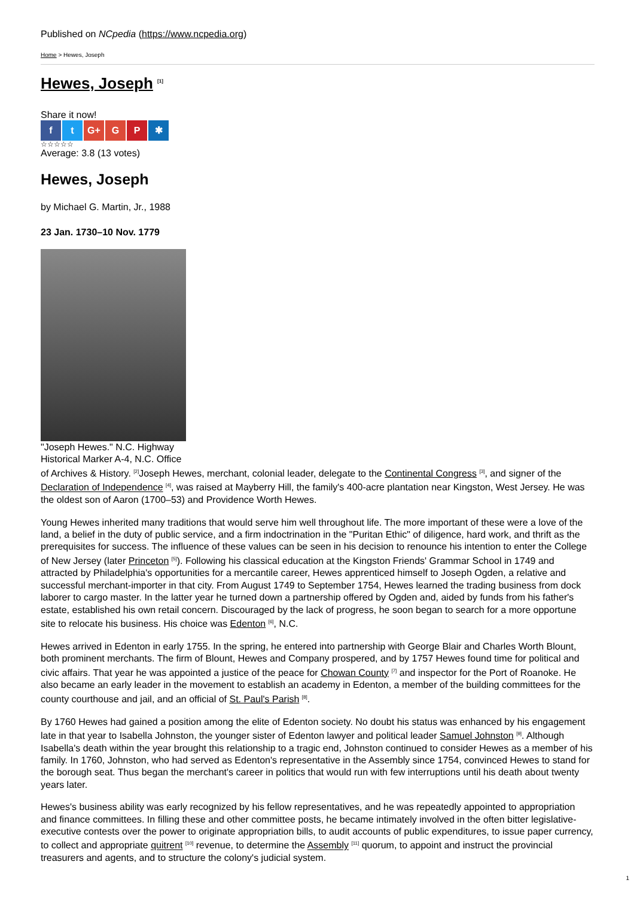Published on NCpedia (https://www.ncpedia.org)
Home > Hewes, Joseph
Hewes, Joseph <sup>[1]</sup>
Share it now!
f t G+ G P ✱
☆☆☆☆☆
Average: 3.8 (13 votes)
Hewes, Joseph
by Michael G. Martin, Jr., 1988
23 Jan. 1730–10 Nov. 1779
"Joseph Hewes." N.C. Highway Historical Marker A-4, N.C. Office
of Archives & History. <sup>[2]</sup>Joseph Hewes, merchant, colonial leader, delegate to the Continental Congress <sup>[3]</sup>, and signer of the Declaration of Independence <sup>[4]</sup>, was raised at Mayberry Hill, the family's 400-acre plantation near Kingston, West Jersey. He was the oldest son of Aaron (1700–53) and Providence Worth Hewes.
Young Hewes inherited many traditions that would serve him well throughout life. The more important of these were a love of the land, a belief in the duty of public service, and a firm indoctrination in the "Puritan Ethic" of diligence, hard work, and thrift as the prerequisites for success. The influence of these values can be seen in his decision to renounce his intention to enter the College of New Jersey (later Princeton <sup>[5]</sup>). Following his classical education at the Kingston Friends' Grammar School in 1749 and attracted by Philadelphia's opportunities for a mercantile career, Hewes apprenticed himself to Joseph Ogden, a relative and successful merchant-importer in that city. From August 1749 to September 1754, Hewes learned the trading business from dock laborer to cargo master. In the latter year he turned down a partnership offered by Ogden and, aided by funds from his father's estate, established his own retail concern. Discouraged by the lack of progress, he soon began to search for a more opportune site to relocate his business. His choice was Edenton <sup>[6]</sup>, N.C.
Hewes arrived in Edenton in early 1755. In the spring, he entered into partnership with George Blair and Charles Worth Blount, both prominent merchants. The firm of Blount, Hewes and Company prospered, and by 1757 Hewes found time for political and civic affairs. That year he was appointed a justice of the peace for Chowan County <sup>[7]</sup> and inspector for the Port of Roanoke. He also became an early leader in the movement to establish an academy in Edenton, a member of the building committees for the county courthouse and jail, and an official of St. Paul's Parish <sup>[8]</sup>.
By 1760 Hewes had gained a position among the elite of Edenton society. No doubt his status was enhanced by his engagement late in that year to Isabella Johnston, the younger sister of Edenton lawyer and political leader Samuel Johnston <sup>[9]</sup>. Although Isabella's death within the year brought this relationship to a tragic end, Johnston continued to consider Hewes as a member of his family. In 1760, Johnston, who had served as Edenton's representative in the Assembly since 1754, convinced Hewes to stand for the borough seat. Thus began the merchant's career in politics that would run with few interruptions until his death about twenty years later.
Hewes's business ability was early recognized by his fellow representatives, and he was repeatedly appointed to appropriation and finance committees. In filling these and other committee posts, he became intimately involved in the often bitter legislative-executive contests over the power to originate appropriation bills, to audit accounts of public expenditures, to issue paper currency, to collect and appropriate quitrent <sup>[10]</sup> revenue, to determine the Assembly <sup>[11]</sup> quorum, to appoint and instruct the provincial treasurers and agents, and to structure the colony's judicial system.
1